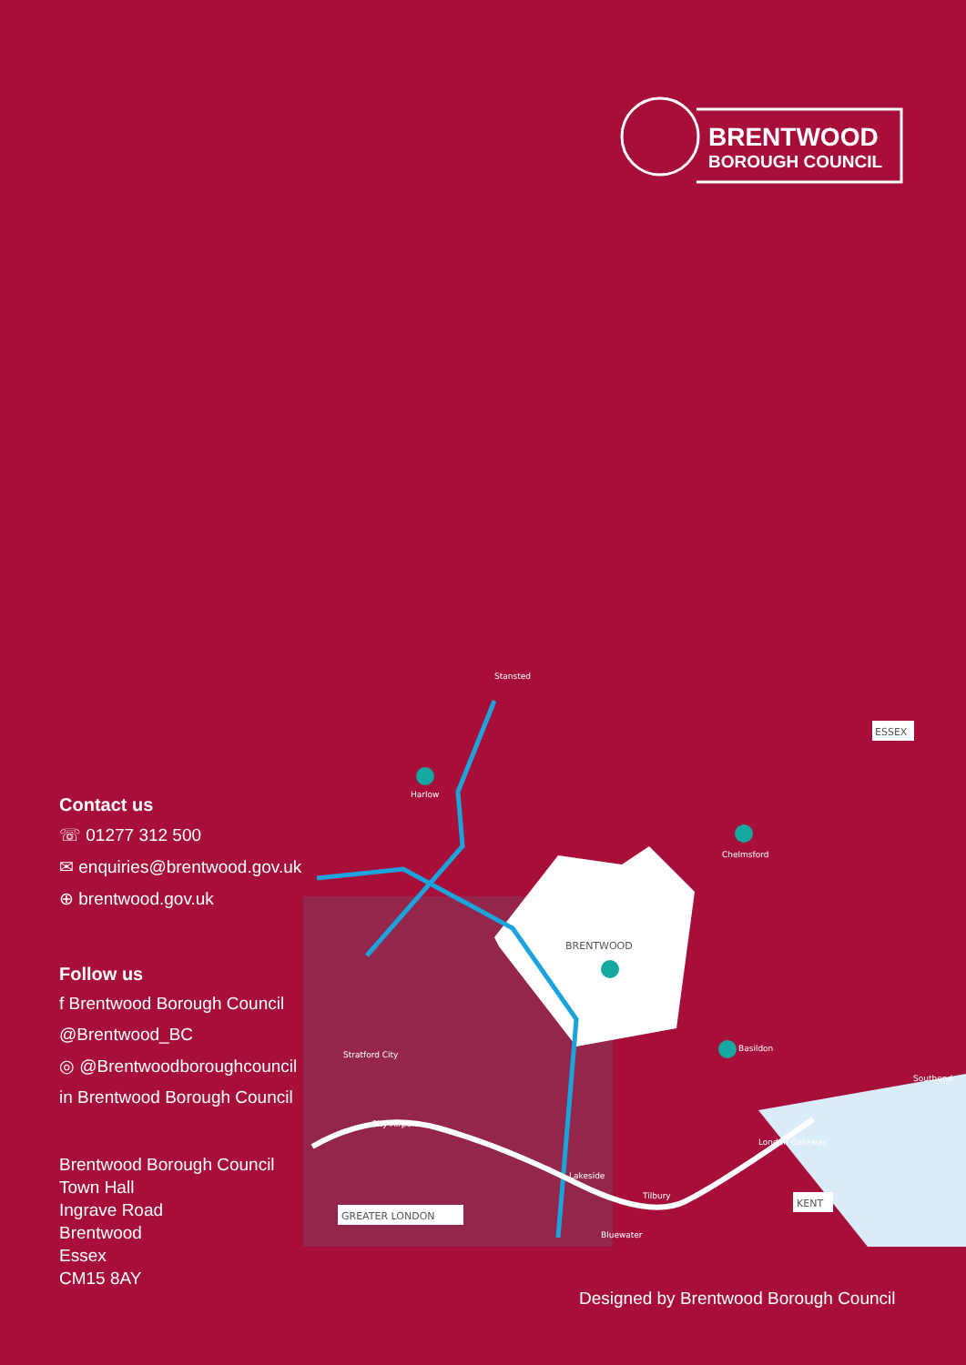BRENTWOOD
BOROUGH COUNCIL
Contact us
☏ 01277 312 500
✉ enquiries@brentwood.gov.uk
⊕ brentwood.gov.uk
Follow us
f Brentwood Borough Council
@Brentwood_BC
◎ @Brentwoodboroughcouncil
in Brentwood Borough Council
Brentwood Borough Council
Town Hall
Ingrave Road
Brentwood
Essex
CM15 8AY
BRENTWOOD
Stansted
Harlow
Chelmsford
Basildon
Southend
Stratford City
City Airport
London Gateway
Lakeside
Tilbury
Bluewater
ESSEX
KENT
GREATER LONDON
Designed by Brentwood Borough Council